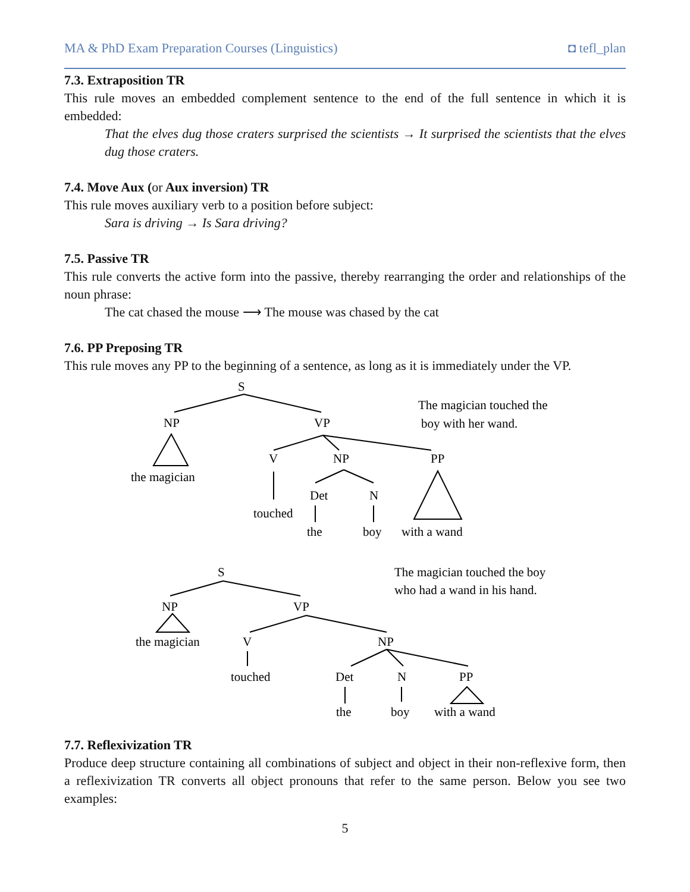MA & PhD Exam Preparation Courses (Linguistics) ◘ tefl_plan
7.3. Extraposition TR
This rule moves an embedded complement sentence to the end of the full sentence in which it is embedded:
That the elves dug those craters surprised the scientists → It surprised the scientists that the elves dug those craters.
7.4. Move Aux (or Aux inversion) TR
This rule moves auxiliary verb to a position before subject:
Sara is driving → Is Sara driving?
7.5. Passive TR
This rule converts the active form into the passive, thereby rearranging the order and relationships of the noun phrase:
The cat chased the mouse ⟶ The mouse was chased by the cat
7.6. PP Preposing TR
This rule moves any PP to the beginning of a sentence, as long as it is immediately under the VP.
S
NP
VP
The magician touched the
boy with her wand.
V
NP
PP
the magician
Det
N
touched
the
boy
with a wand
S
The magician touched the boy
who had a wand in his hand.
NP
VP
the magician
V
NP
touched
Det
N
PP
the
boy
with a wand
7.7. Reflexivization TR
Produce deep structure containing all combinations of subject and object in their non-reflexive form, then a reflexivization TR converts all object pronouns that refer to the same person. Below you see two examples:
5